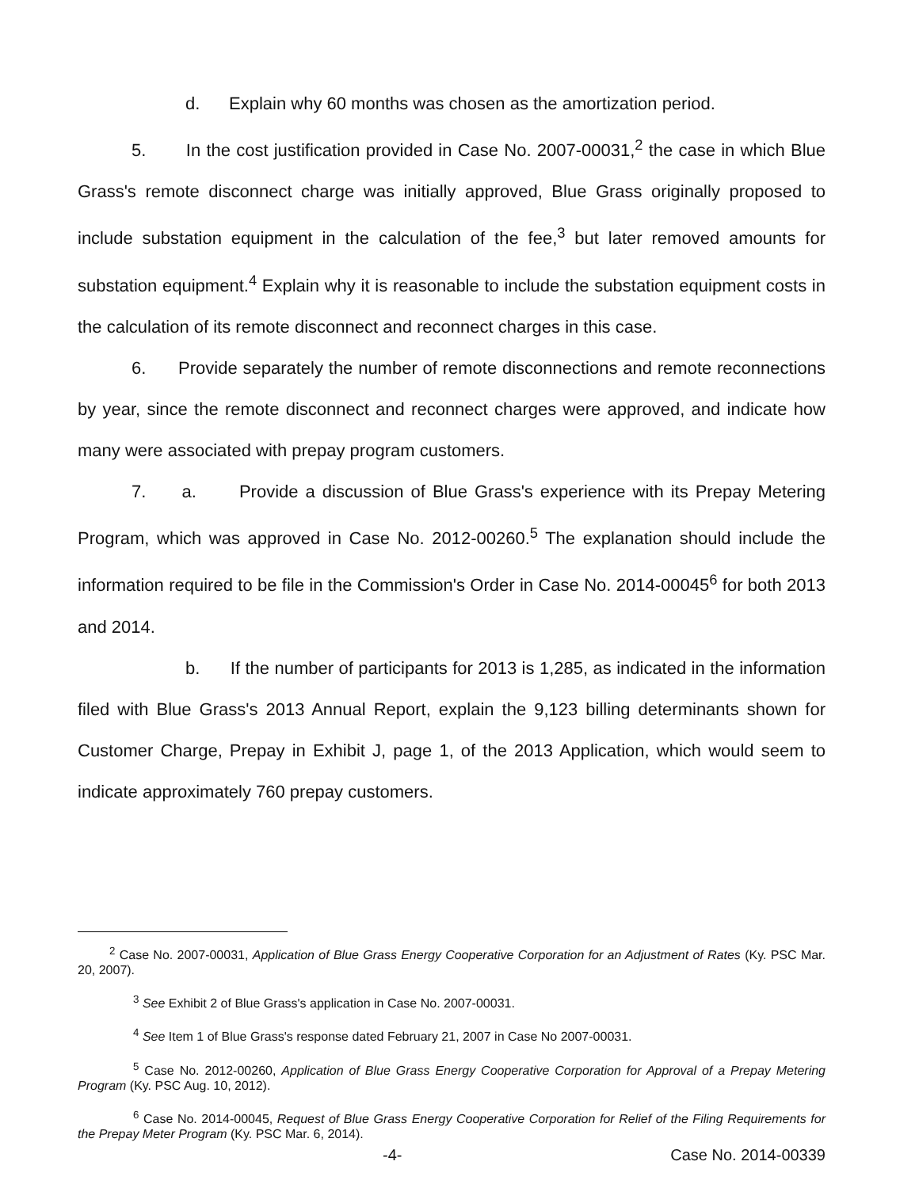d. Explain why 60 months was chosen as the amortization period.
5. In the cost justification provided in Case No. 2007-00031,<sup>2</sup> the case in which Blue Grass's remote disconnect charge was initially approved, Blue Grass originally proposed to include substation equipment in the calculation of the fee,<sup>3</sup> but later removed amounts for substation equipment.<sup>4</sup> Explain why it is reasonable to include the substation equipment costs in the calculation of its remote disconnect and reconnect charges in this case.
6. Provide separately the number of remote disconnections and remote reconnections by year, since the remote disconnect and reconnect charges were approved, and indicate how many were associated with prepay program customers.
7. a. Provide a discussion of Blue Grass's experience with its Prepay Metering Program, which was approved in Case No. 2012-00260.<sup>5</sup> The explanation should include the information required to be file in the Commission's Order in Case No. 2014-00045<sup>6</sup> for both 2013 and 2014.
b. If the number of participants for 2013 is 1,285, as indicated in the information filed with Blue Grass's 2013 Annual Report, explain the 9,123 billing determinants shown for Customer Charge, Prepay in Exhibit J, page 1, of the 2013 Application, which would seem to indicate approximately 760 prepay customers.
<sup>2</sup> Case No. 2007-00031, Application of Blue Grass Energy Cooperative Corporation for an Adjustment of Rates (Ky. PSC Mar. 20, 2007).
<sup>3</sup> See Exhibit 2 of Blue Grass's application in Case No. 2007-00031.
<sup>4</sup> See Item 1 of Blue Grass's response dated February 21, 2007 in Case No 2007-00031.
<sup>5</sup> Case No. 2012-00260, Application of Blue Grass Energy Cooperative Corporation for Approval of a Prepay Metering Program (Ky. PSC Aug. 10, 2012).
<sup>6</sup> Case No. 2014-00045, Request of Blue Grass Energy Cooperative Corporation for Relief of the Filing Requirements for the Prepay Meter Program (Ky. PSC Mar. 6, 2014).
-4- Case No. 2014-00339